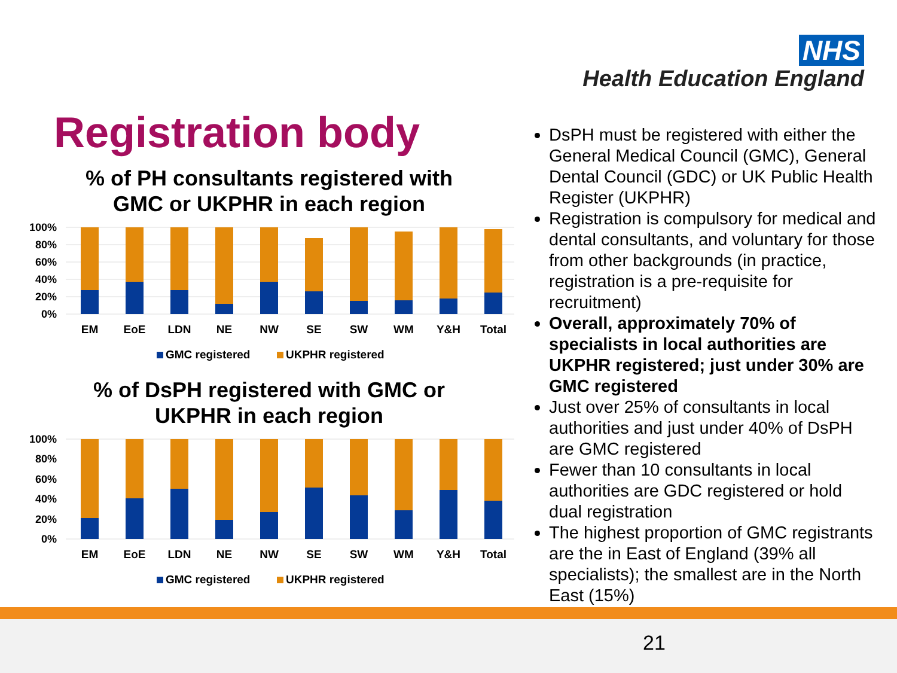NHS
Health Education England
Registration body
% of PH consultants registered with
GMC or UKPHR in each region
100%
80%
60%
40%
20%
0%
EM
EoE
LDN
NE
NW
SE
SW
WM
Y&H
Total
GMC registered
UKPHR registered
% of DsPH registered with GMC or
UKPHR in each region
100%
80%
60%
40%
20%
0%
EM
EoE
LDN
NE
NW
SE
SW
WM
Y&H
Total
GMC registered
UKPHR registered
DsPH must be registered with either the General Medical Council (GMC), General Dental Council (GDC) or UK Public Health Register (UKPHR)
Registration is compulsory for medical and dental consultants, and voluntary for those from other backgrounds (in practice, registration is a pre-requisite for recruitment)
Overall, approximately 70% of specialists in local authorities are UKPHR registered; just under 30% are GMC registered
Just over 25% of consultants in local authorities and just under 40% of DsPH are GMC registered
Fewer than 10 consultants in local authorities are GDC registered or hold dual registration
The highest proportion of GMC registrants are the in East of England (39% all specialists); the smallest are in the North East (15%)
21